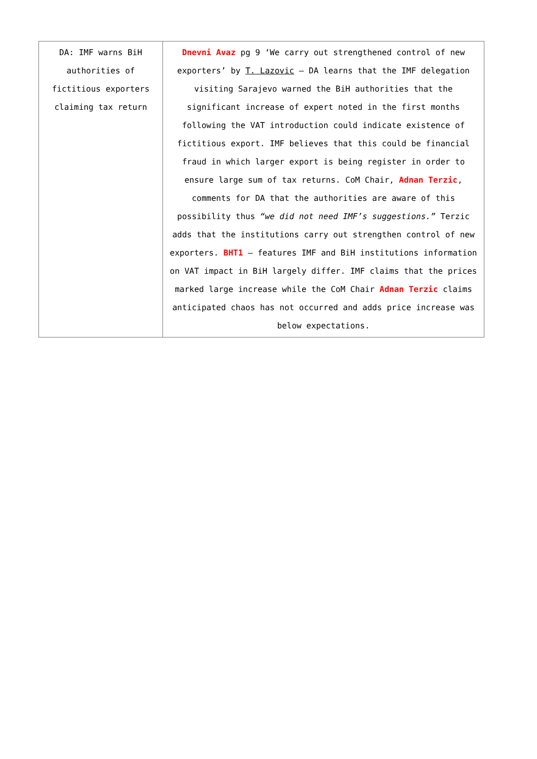| DA: IMF warns BiH authorities of fictitious exporters claiming tax return | Dnevni Avaz pg 9 ‘We carry out strengthened control of new exporters’ by T. Lazovic – DA learns that the IMF delegation visiting Sarajevo warned the BiH authorities that the significant increase of expert noted in the first months following the VAT introduction could indicate existence of fictitious export. IMF believes that this could be financial fraud in which larger export is being register in order to ensure large sum of tax returns. CoM Chair, Adnan Terzic , comments for DA that the authorities are aware of this possibility thus “we did not need IMF’s suggestions.” Terzic adds that the institutions carry out strengthen control of new exporters. BHT1 – features IMF and BiH institutions information on VAT impact in BiH largely differ. IMF claims that the prices marked large increase while the CoM Chair Adnan Terzic claims anticipated chaos has not occurred and adds price increase was below expectations. |